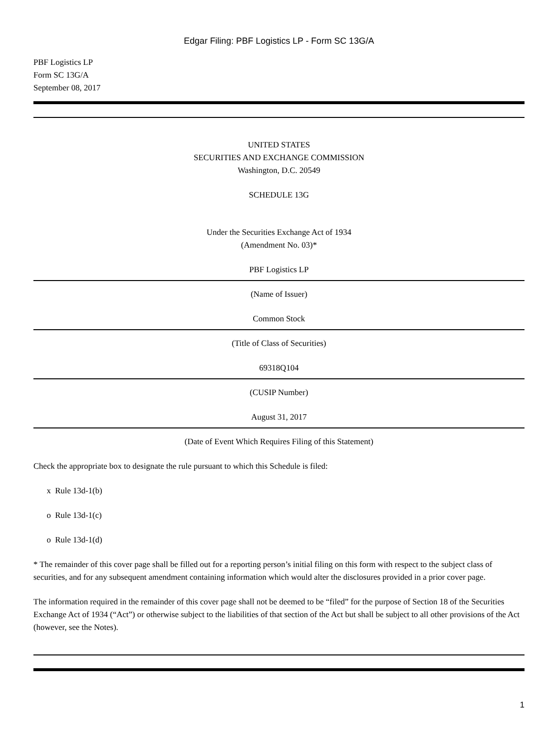Edgar Filing: PBF Logistics LP - Form SC 13G/A
PBF Logistics LP
Form SC 13G/A
September 08, 2017
UNITED STATES
SECURITIES AND EXCHANGE COMMISSION
Washington, D.C. 20549
SCHEDULE 13G
Under the Securities Exchange Act of 1934
(Amendment No. 03)*
PBF Logistics LP
(Name of Issuer)
Common Stock
(Title of Class of Securities)
69318Q104
(CUSIP Number)
August 31, 2017
(Date of Event Which Requires Filing of this Statement)
Check the appropriate box to designate the rule pursuant to which this Schedule is filed:
x Rule 13d-1(b)
o Rule 13d-1(c)
o Rule 13d-1(d)
* The remainder of this cover page shall be filled out for a reporting person’s initial filing on this form with respect to the subject class of securities, and for any subsequent amendment containing information which would alter the disclosures provided in a prior cover page.
The information required in the remainder of this cover page shall not be deemed to be “filed” for the purpose of Section 18 of the Securities Exchange Act of 1934 (“Act”) or otherwise subject to the liabilities of that section of the Act but shall be subject to all other provisions of the Act (however, see the Notes).
1